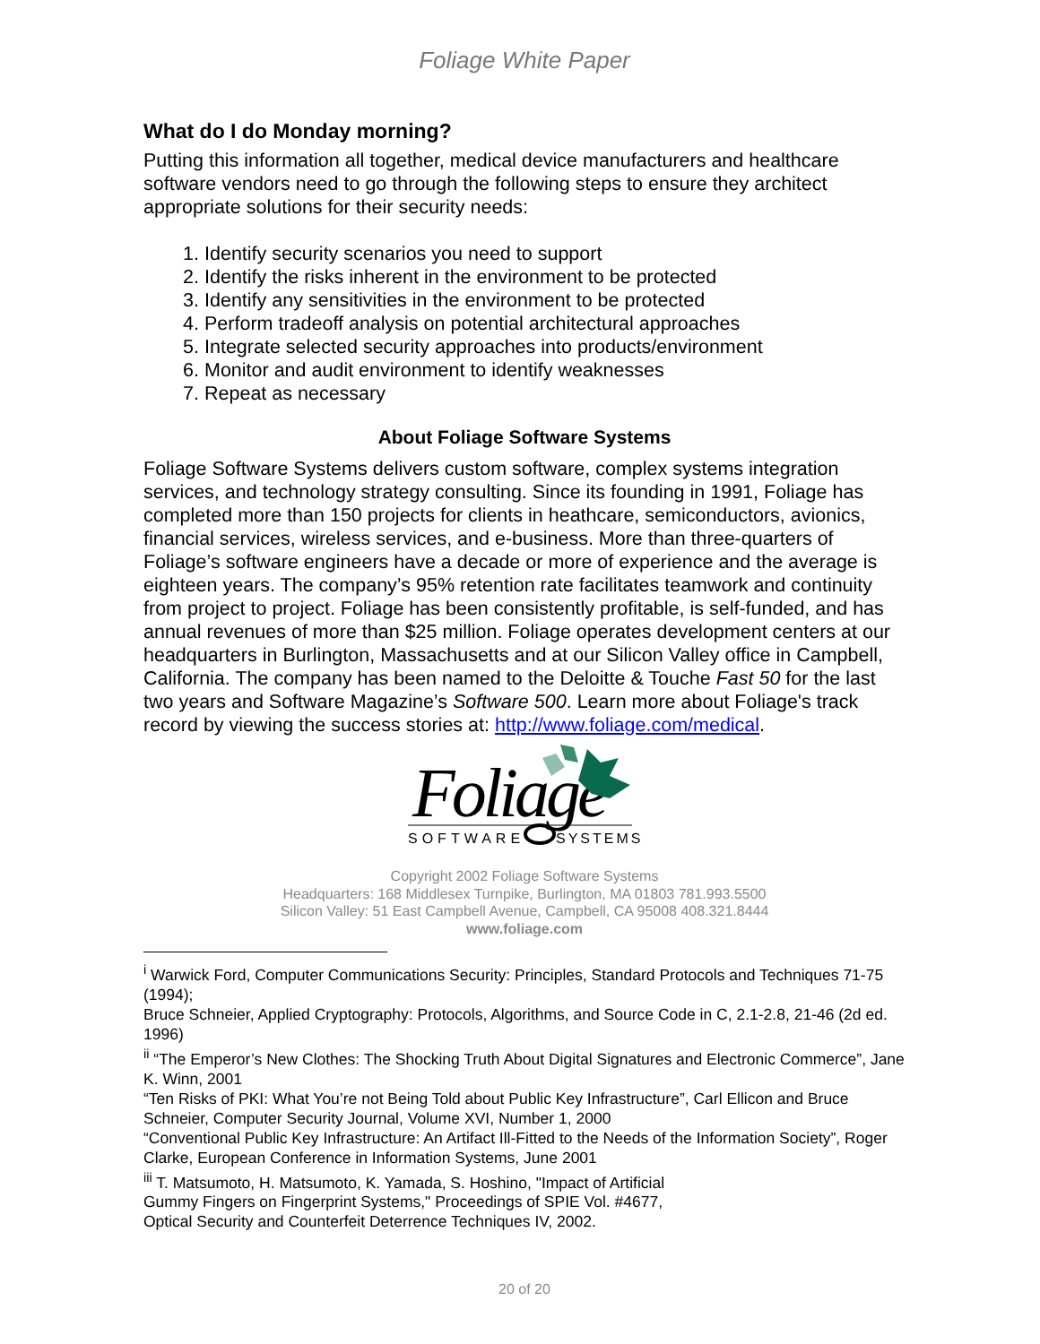Foliage White Paper
What do I do Monday morning?
Putting this information all together, medical device manufacturers and healthcare software vendors need to go through the following steps to ensure they architect appropriate solutions for their security needs:
1. Identify security scenarios you need to support
2. Identify the risks inherent in the environment to be protected
3. Identify any sensitivities in the environment to be protected
4. Perform tradeoff analysis on potential architectural approaches
5. Integrate selected security approaches into products/environment
6. Monitor and audit environment to identify weaknesses
7. Repeat as necessary
About Foliage Software Systems
Foliage Software Systems delivers custom software, complex systems integration services, and technology strategy consulting. Since its founding in 1991, Foliage has completed more than 150 projects for clients in heathcare, semiconductors, avionics, financial services, wireless services, and e-business. More than three-quarters of Foliage’s software engineers have a decade or more of experience and the average is eighteen years. The company’s 95% retention rate facilitates teamwork and continuity from project to project. Foliage has been consistently profitable, is self-funded, and has annual revenues of more than $25 million. Foliage operates development centers at our headquarters in Burlington, Massachusetts and at our Silicon Valley office in Campbell, California. The company has been named to the Deloitte & Touche Fast 50 for the last two years and Software Magazine’s Software 500. Learn more about Foliage's track record by viewing the success stories at: http://www.foliage.com/medical.
Foliage
SOFTWARE
SYSTEMS
Copyright 2002 Foliage Software Systems
Headquarters: 168 Middlesex Turnpike, Burlington, MA 01803 781.993.5500
Silicon Valley: 51 East Campbell Avenue, Campbell, CA 95008 408.321.8444
www.foliage.com
<sup>i</sup> Warwick Ford, Computer Communications Security: Principles, Standard Protocols and Techniques 71-75 (1994);
Bruce Schneier, Applied Cryptography: Protocols, Algorithms, and Source Code in C, 2.1-2.8, 21-46 (2d ed. 1996)
<sup>ii</sup> “The Emperor’s New Clothes: The Shocking Truth About Digital Signatures and Electronic Commerce”, Jane K. Winn, 2001
“Ten Risks of PKI: What You’re not Being Told about Public Key Infrastructure”, Carl Ellicon and Bruce Schneier, Computer Security Journal, Volume XVI, Number 1, 2000
“Conventional Public Key Infrastructure: An Artifact Ill-Fitted to the Needs of the Information Society”, Roger Clarke, European Conference in Information Systems, June 2001
<sup>iii</sup> T. Matsumoto, H. Matsumoto, K. Yamada, S. Hoshino, "Impact of Artificial
Gummy Fingers on Fingerprint Systems," Proceedings of SPIE Vol. #4677,
Optical Security and Counterfeit Deterrence Techniques IV, 2002.
20 of 20